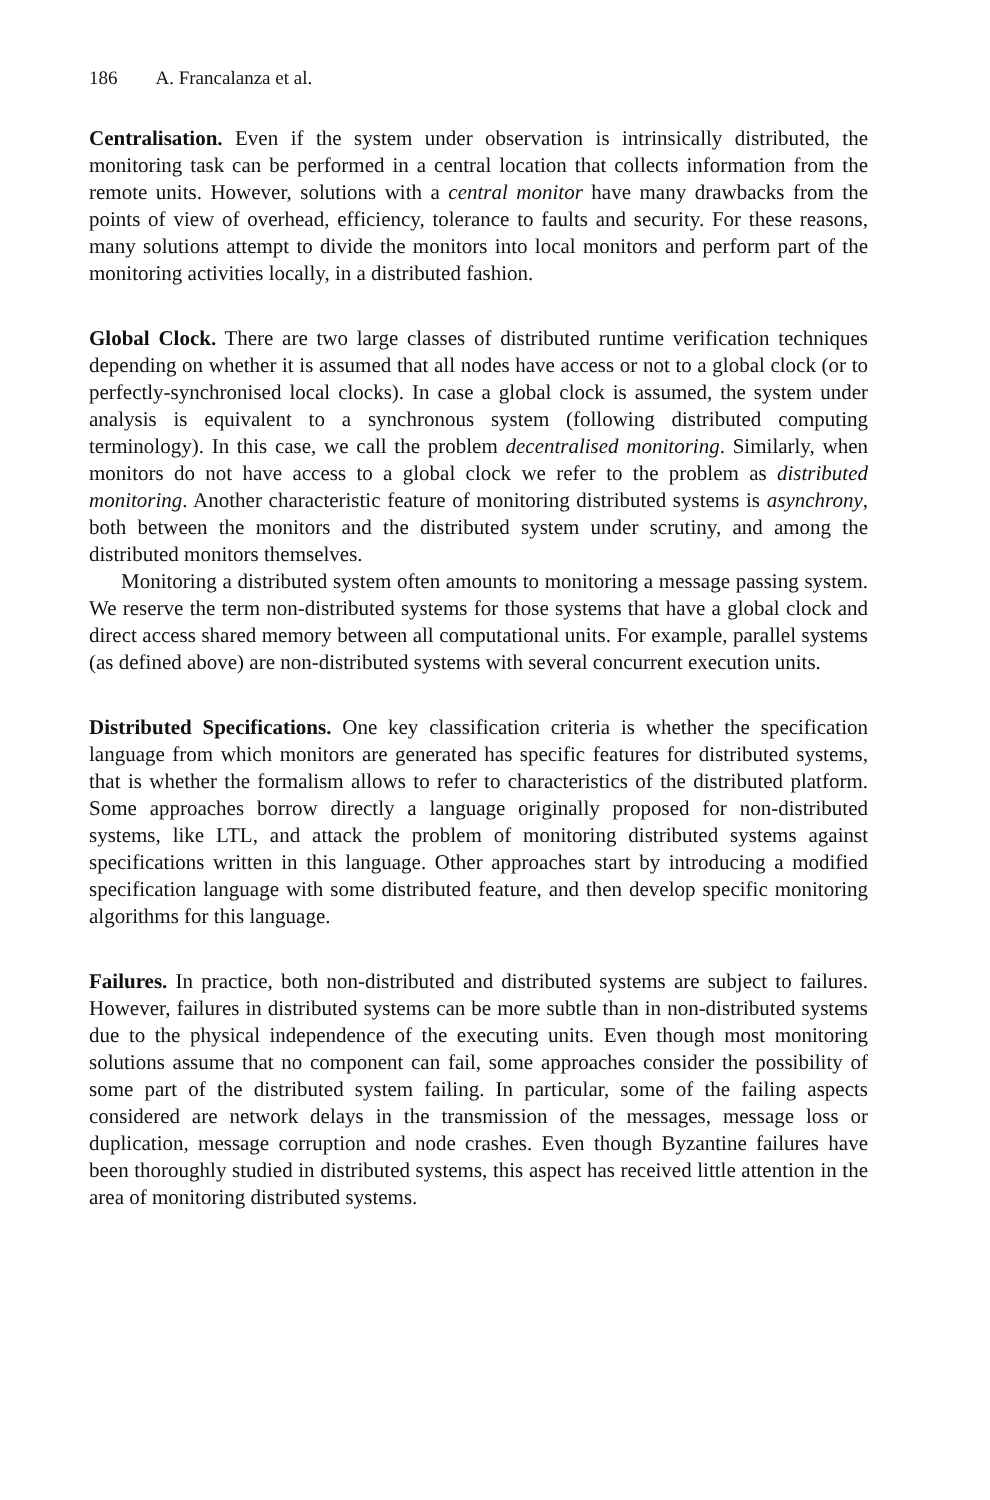186 A. Francalanza et al.
Centralisation. Even if the system under observation is intrinsically distributed, the monitoring task can be performed in a central location that collects information from the remote units. However, solutions with a central monitor have many drawbacks from the points of view of overhead, efficiency, tolerance to faults and security. For these reasons, many solutions attempt to divide the monitors into local monitors and perform part of the monitoring activities locally, in a distributed fashion.
Global Clock. There are two large classes of distributed runtime verification techniques depending on whether it is assumed that all nodes have access or not to a global clock (or to perfectly-synchronised local clocks). In case a global clock is assumed, the system under analysis is equivalent to a synchronous system (following distributed computing terminology). In this case, we call the problem decentralised monitoring. Similarly, when monitors do not have access to a global clock we refer to the problem as distributed monitoring. Another characteristic feature of monitoring distributed systems is asynchrony, both between the monitors and the distributed system under scrutiny, and among the distributed monitors themselves.
Monitoring a distributed system often amounts to monitoring a message passing system. We reserve the term non-distributed systems for those systems that have a global clock and direct access shared memory between all computational units. For example, parallel systems (as defined above) are non-distributed systems with several concurrent execution units.
Distributed Specifications. One key classification criteria is whether the specification language from which monitors are generated has specific features for distributed systems, that is whether the formalism allows to refer to characteristics of the distributed platform. Some approaches borrow directly a language originally proposed for non-distributed systems, like LTL, and attack the problem of monitoring distributed systems against specifications written in this language. Other approaches start by introducing a modified specification language with some distributed feature, and then develop specific monitoring algorithms for this language.
Failures. In practice, both non-distributed and distributed systems are subject to failures. However, failures in distributed systems can be more subtle than in non-distributed systems due to the physical independence of the executing units. Even though most monitoring solutions assume that no component can fail, some approaches consider the possibility of some part of the distributed system failing. In particular, some of the failing aspects considered are network delays in the transmission of the messages, message loss or duplication, message corruption and node crashes. Even though Byzantine failures have been thoroughly studied in distributed systems, this aspect has received little attention in the area of monitoring distributed systems.